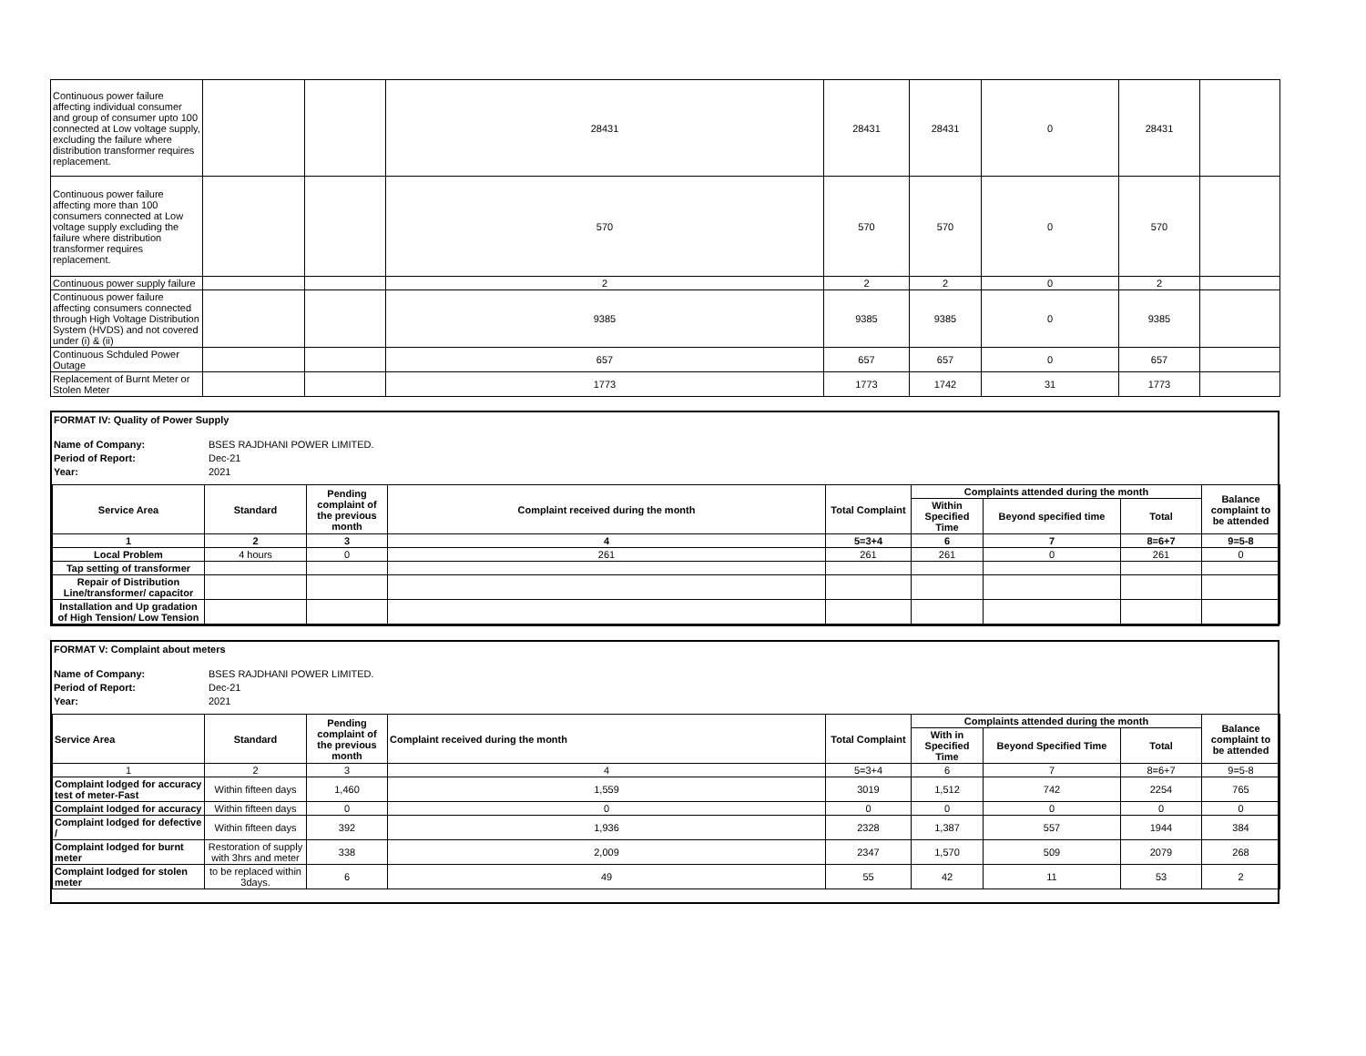| Continuous power failure affecting individual consumer and group of consumer upto 100 connected at Low voltage supply, excluding the failure where distribution transformer requires replacement. | | | 28431 | 28431 | 28431 | 0 | 28431 | |
| Continuous power failure affecting more than 100 consumers connected at Low voltage supply excluding the failure where distribution transformer requires replacement. | | | 570 | 570 | 570 | 0 | 570 | |
| Continuous power supply failure | | | 2 | 2 | 2 | 0 | 2 | |
| Continuous power failure affecting consumers connected through High Voltage Distribution System (HVDS) and not covered under (i) & (ii) | | | 9385 | 9385 | 9385 | 0 | 9385 | |
| Continuous Schduled Power Outage | | | 657 | 657 | 657 | 0 | 657 | |
| Replacement of Burnt Meter or Stolen Meter | | | 1773 | 1773 | 1742 | 31 | 1773 | |
FORMAT IV: Quality of Power Supply
Name of Company: BSES RAJDHANI POWER LIMITED.
Period of Report: Dec-21
Year: 2021
| Service Area | Standard | Pending complaint of the previous month | Complaint received during the month | Total Complaint | Complaints attended during the month | | | Balance complaint to be attended |
| --- | --- | --- | --- | --- | --- | --- | --- | --- |
| | | | | | Within Specified Time | Beyond specified time | Total | |
| 1 | 2 | 3 | 4 | 5=3+4 | 6 | 7 | 8=6+7 | 9=5-8 |
| Local Problem | 4 hours | 0 | 261 | 261 | 261 | 0 | 261 | 0 |
| Tap setting of transformer | | | | | | | | |
| Repair of Distribution Line/transformer/ capacitor | | | | | | | | |
| Installation and Up gradation of High Tension/ Low Tension | | | | | | | | |
FORMAT V: Complaint about meters
Name of Company: BSES RAJDHANI POWER LIMITED.
Period of Report: Dec-21
Year: 2021
| Service Area | Standard | Pending complaint of the previous month | Complaint received during the month | Total Complaint | Complaints attended during the month | | | Balance complaint to be attended |
| --- | --- | --- | --- | --- | --- | --- | --- | --- |
| | | | | | With in Specified Time | Beyond Specified Time | Total | |
| 1 | 2 | 3 | 4 | 5=3+4 | 6 | 7 | 8=6+7 | 9=5-8 |
| Complaint lodged for accuracy test of meter-Fast | Within fifteen days | 1,460 | 1,559 | 3019 | 1,512 | 742 | 2254 | 765 |
| Complaint lodged for accuracy | Within fifteen days | 0 | 0 | 0 | 0 | 0 | 0 | 0 |
| Complaint lodged for defective / | Within fifteen days | 392 | 1,936 | 2328 | 1,387 | 557 | 1944 | 384 |
| Complaint lodged for burnt meter | Restoration of supply with 3hrs and meter | 338 | 2,009 | 2347 | 1,570 | 509 | 2079 | 268 |
| Complaint lodged for stolen meter | to be replaced within 3days. | 6 | 49 | 55 | 42 | 11 | 53 | 2 |